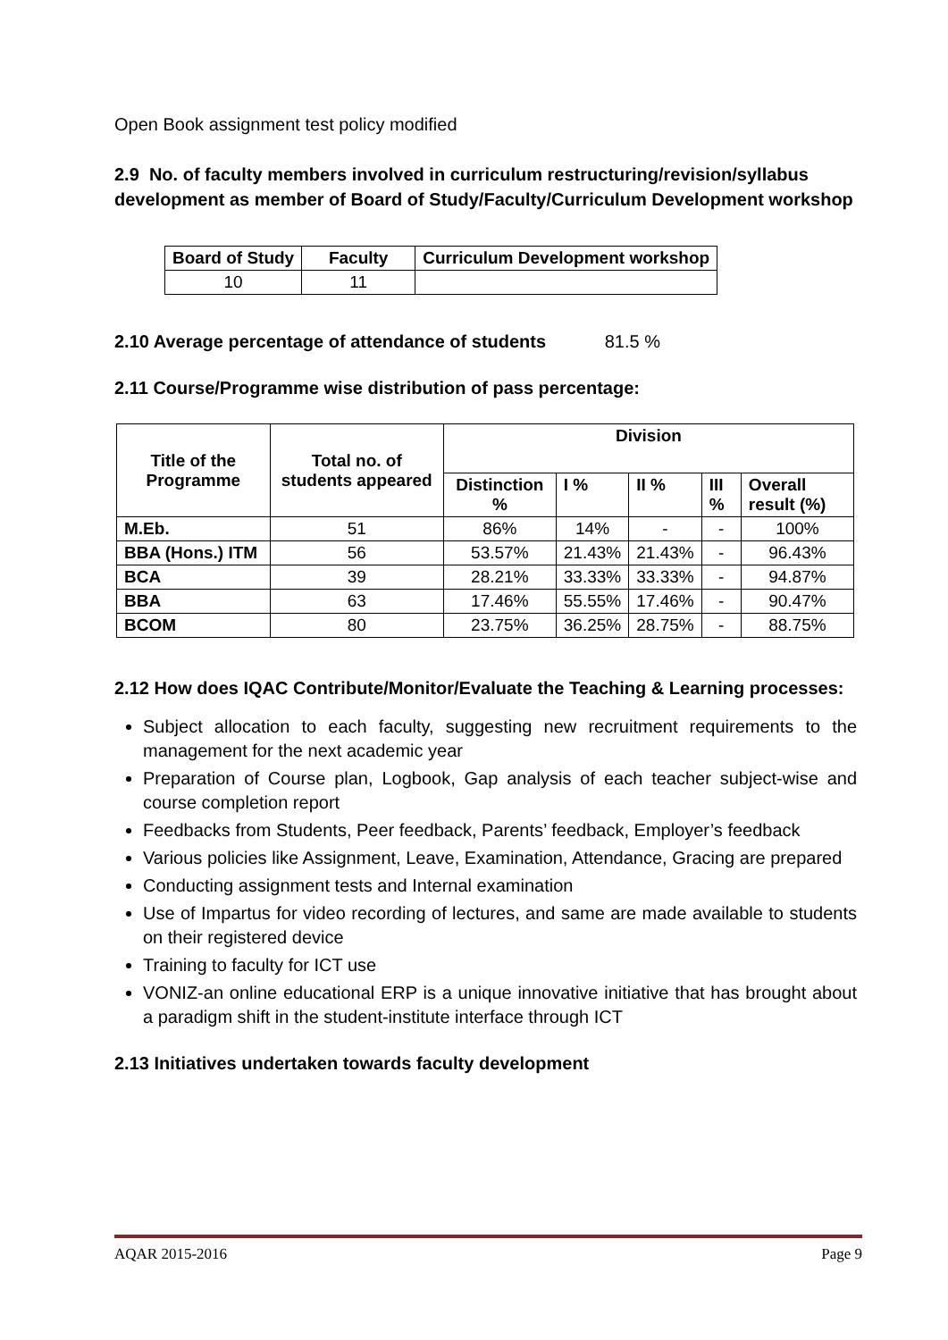Open Book assignment test policy modified
2.9 No. of faculty members involved in curriculum restructuring/revision/syllabus development as member of Board of Study/Faculty/Curriculum Development workshop
| Board of Study | Faculty | Curriculum Development workshop |
| --- | --- | --- |
| 10 | 11 | |
2.10 Average percentage of attendance of students 81.5 %
2.11 Course/Programme wise distribution of pass percentage:
| Title of the Programme | Total no. of students appeared | Division | | | | |
| --- | --- | --- | --- | --- | --- | --- |
| | | Distinction % | I % | II % | III % | Overall result (%) |
| M.Eb. | 51 | 86% | 14% | - | - | 100% |
| BBA (Hons.) ITM | 56 | 53.57% | 21.43% | 21.43% | - | 96.43% |
| BCA | 39 | 28.21% | 33.33% | 33.33% | - | 94.87% |
| BBA | 63 | 17.46% | 55.55% | 17.46% | - | 90.47% |
| BCOM | 80 | 23.75% | 36.25% | 28.75% | - | 88.75% |
2.12 How does IQAC Contribute/Monitor/Evaluate the Teaching & Learning processes:
Subject allocation to each faculty, suggesting new recruitment requirements to the management for the next academic year
Preparation of Course plan, Logbook, Gap analysis of each teacher subject-wise and course completion report
Feedbacks from Students, Peer feedback, Parents’ feedback, Employer’s feedback
Various policies like Assignment, Leave, Examination, Attendance, Gracing are prepared
Conducting assignment tests and Internal examination
Use of Impartus for video recording of lectures, and same are made available to students on their registered device
Training to faculty for ICT use
VONIZ-an online educational ERP is a unique innovative initiative that has brought about a paradigm shift in the student-institute interface through ICT
2.13 Initiatives undertaken towards faculty development
AQAR 2015-2016 Page 9